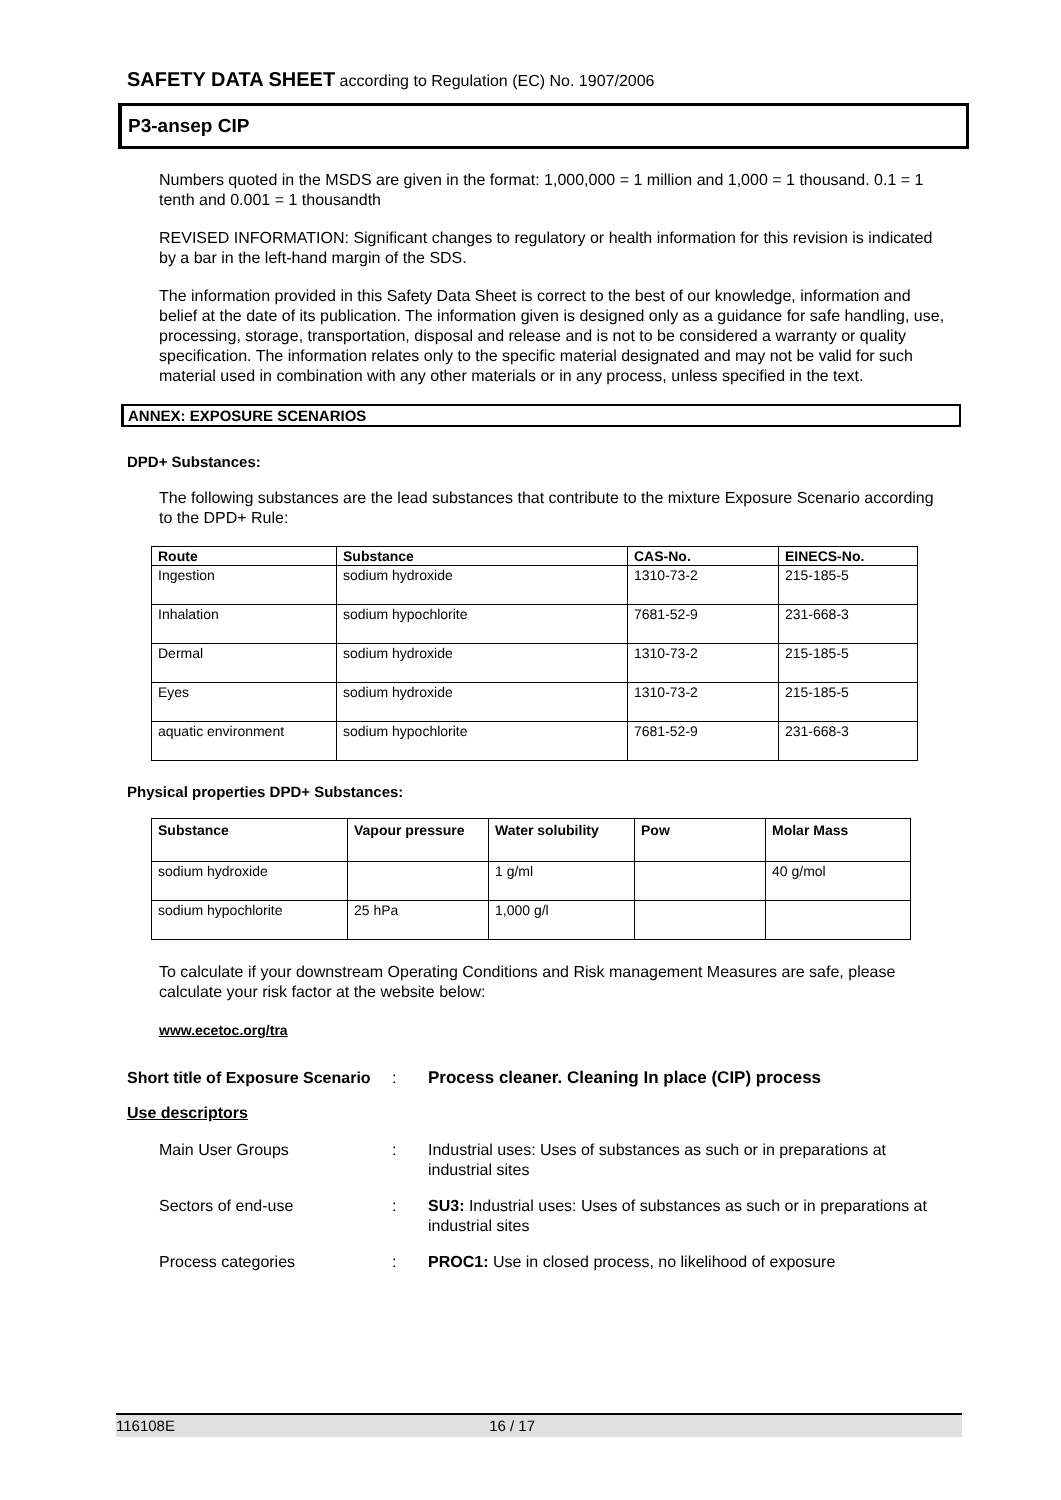SAFETY DATA SHEET according to Regulation (EC) No. 1907/2006
P3-ansep CIP
Numbers quoted in the MSDS are given in the format: 1,000,000 = 1 million and 1,000 = 1 thousand. 0.1 = 1 tenth and 0.001 = 1 thousandth
REVISED INFORMATION: Significant changes to regulatory or health information for this revision is indicated by a bar in the left-hand margin of the SDS.
The information provided in this Safety Data Sheet is correct to the best of our knowledge, information and belief at the date of its publication. The information given is designed only as a guidance for safe handling, use, processing, storage, transportation, disposal and release and is not to be considered a warranty or quality specification. The information relates only to the specific material designated and may not be valid for such material used in combination with any other materials or in any process, unless specified in the text.
ANNEX: EXPOSURE SCENARIOS
DPD+ Substances:
The following substances are the lead substances that contribute to the mixture Exposure Scenario according to the DPD+ Rule:
| Route | Substance | CAS-No. | EINECS-No. |
| --- | --- | --- | --- |
| Ingestion | sodium hydroxide | 1310-73-2 | 215-185-5 |
| Inhalation | sodium hypochlorite | 7681-52-9 | 231-668-3 |
| Dermal | sodium hydroxide | 1310-73-2 | 215-185-5 |
| Eyes | sodium hydroxide | 1310-73-2 | 215-185-5 |
| aquatic environment | sodium hypochlorite | 7681-52-9 | 231-668-3 |
Physical properties DPD+ Substances:
| Substance | Vapour pressure | Water solubility | Pow | Molar Mass |
| --- | --- | --- | --- | --- |
| sodium hydroxide | | 1 g/ml | | 40 g/mol |
| sodium hypochlorite | 25 hPa | 1,000 g/l | | |
To calculate if your downstream Operating Conditions and Risk management Measures are safe, please calculate your risk factor at the website below:
www.ecetoc.org/tra
Short title of Exposure Scenario
: Process cleaner. Cleaning In place (CIP) process
Use descriptors
Main User Groups : Industrial uses: Uses of substances as such or in preparations at industrial sites
Sectors of end-use : SU3: Industrial uses: Uses of substances as such or in preparations at industrial sites
Process categories : PROC1: Use in closed process, no likelihood of exposure
116108E 16 / 17